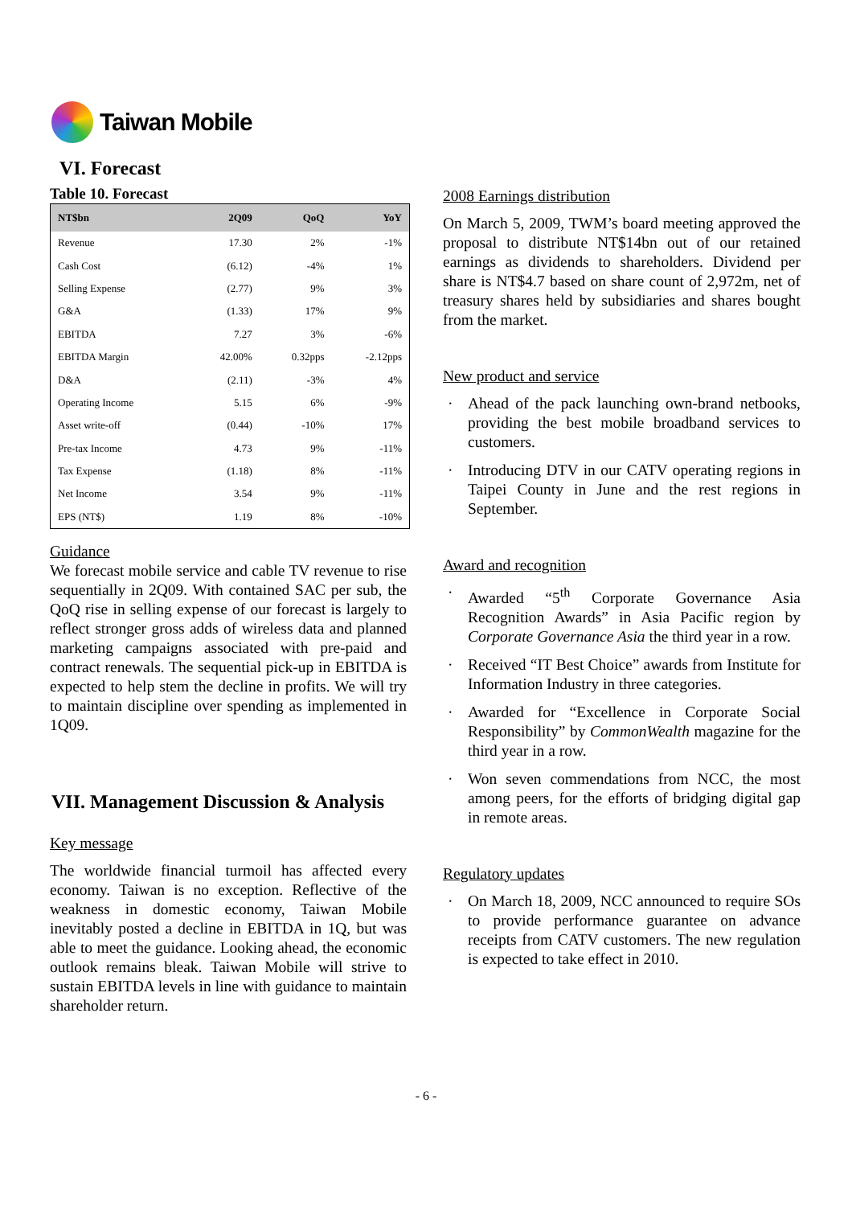Taiwan Mobile
VI. Forecast
Table 10. Forecast
| NT$bn | 2Q09 | QoQ | YoY |
| --- | --- | --- | --- |
| Revenue | 17.30 | 2% | -1% |
| Cash Cost | (6.12) | -4% | 1% |
| Selling Expense | (2.77) | 9% | 3% |
| G&A | (1.33) | 17% | 9% |
| EBITDA | 7.27 | 3% | -6% |
| EBITDA Margin | 42.00% | 0.32pps | -2.12pps |
| D&A | (2.11) | -3% | 4% |
| Operating Income | 5.15 | 6% | -9% |
| Asset write-off | (0.44) | -10% | 17% |
| Pre-tax Income | 4.73 | 9% | -11% |
| Tax Expense | (1.18) | 8% | -11% |
| Net Income | 3.54 | 9% | -11% |
| EPS (NT$) | 1.19 | 8% | -10% |
Guidance
We forecast mobile service and cable TV revenue to rise sequentially in 2Q09. With contained SAC per sub, the QoQ rise in selling expense of our forecast is largely to reflect stronger gross adds of wireless data and planned marketing campaigns associated with pre-paid and contract renewals. The sequential pick-up in EBITDA is expected to help stem the decline in profits. We will try to maintain discipline over spending as implemented in 1Q09.
VII. Management Discussion & Analysis
Key message
The worldwide financial turmoil has affected every economy. Taiwan is no exception. Reflective of the weakness in domestic economy, Taiwan Mobile inevitably posted a decline in EBITDA in 1Q, but was able to meet the guidance. Looking ahead, the economic outlook remains bleak. Taiwan Mobile will strive to sustain EBITDA levels in line with guidance to maintain shareholder return.
2008 Earnings distribution
On March 5, 2009, TWM’s board meeting approved the proposal to distribute NT$14bn out of our retained earnings as dividends to shareholders. Dividend per share is NT$4.7 based on share count of 2,972m, net of treasury shares held by subsidiaries and shares bought from the market.
New product and service
· Ahead of the pack launching own-brand netbooks, providing the best mobile broadband services to customers.
· Introducing DTV in our CATV operating regions in Taipei County in June and the rest regions in September.
Award and recognition
· Awarded “5<sup>th</sup> Corporate Governance Asia Recognition Awards” in Asia Pacific region by Corporate Governance Asia the third year in a row.
· Received “IT Best Choice” awards from Institute for Information Industry in three categories.
· Awarded for “Excellence in Corporate Social Responsibility” by CommonWealth magazine for the third year in a row.
· Won seven commendations from NCC, the most among peers, for the efforts of bridging digital gap in remote areas.
Regulatory updates
· On March 18, 2009, NCC announced to require SOs to provide performance guarantee on advance receipts from CATV customers. The new regulation is expected to take effect in 2010.
- 6 -